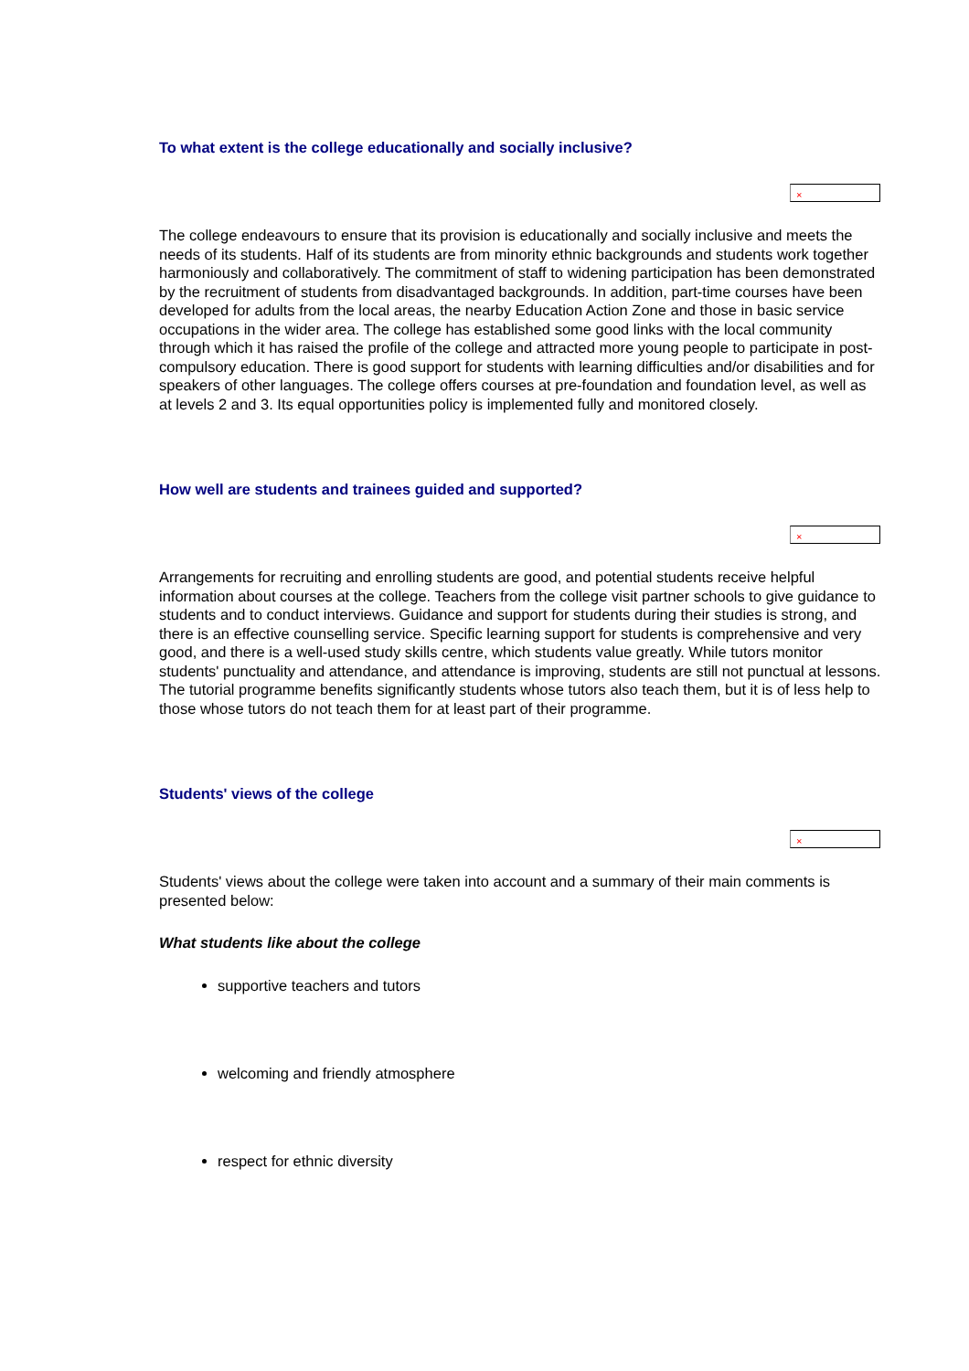To what extent is the college educationally and socially inclusive?
×
The college endeavours to ensure that its provision is educationally and socially inclusive and meets the needs of its students. Half of its students are from minority ethnic backgrounds and students work together harmoniously and collaboratively. The commitment of staff to widening participation has been demonstrated by the recruitment of students from disadvantaged backgrounds. In addition, part-time courses have been developed for adults from the local areas, the nearby Education Action Zone and those in basic service occupations in the wider area. The college has established some good links with the local community through which it has raised the profile of the college and attracted more young people to participate in post-compulsory education. There is good support for students with learning difficulties and/or disabilities and for speakers of other languages. The college offers courses at pre-foundation and foundation level, as well as at levels 2 and 3. Its equal opportunities policy is implemented fully and monitored closely.
How well are students and trainees guided and supported?
×
Arrangements for recruiting and enrolling students are good, and potential students receive helpful information about courses at the college. Teachers from the college visit partner schools to give guidance to students and to conduct interviews. Guidance and support for students during their studies is strong, and there is an effective counselling service. Specific learning support for students is comprehensive and very good, and there is a well-used study skills centre, which students value greatly. While tutors monitor students' punctuality and attendance, and attendance is improving, students are still not punctual at lessons. The tutorial programme benefits significantly students whose tutors also teach them, but it is of less help to those whose tutors do not teach them for at least part of their programme.
Students' views of the college
×
Students' views about the college were taken into account and a summary of their main comments is presented below:
What students like about the college
supportive teachers and tutors
welcoming and friendly atmosphere
respect for ethnic diversity